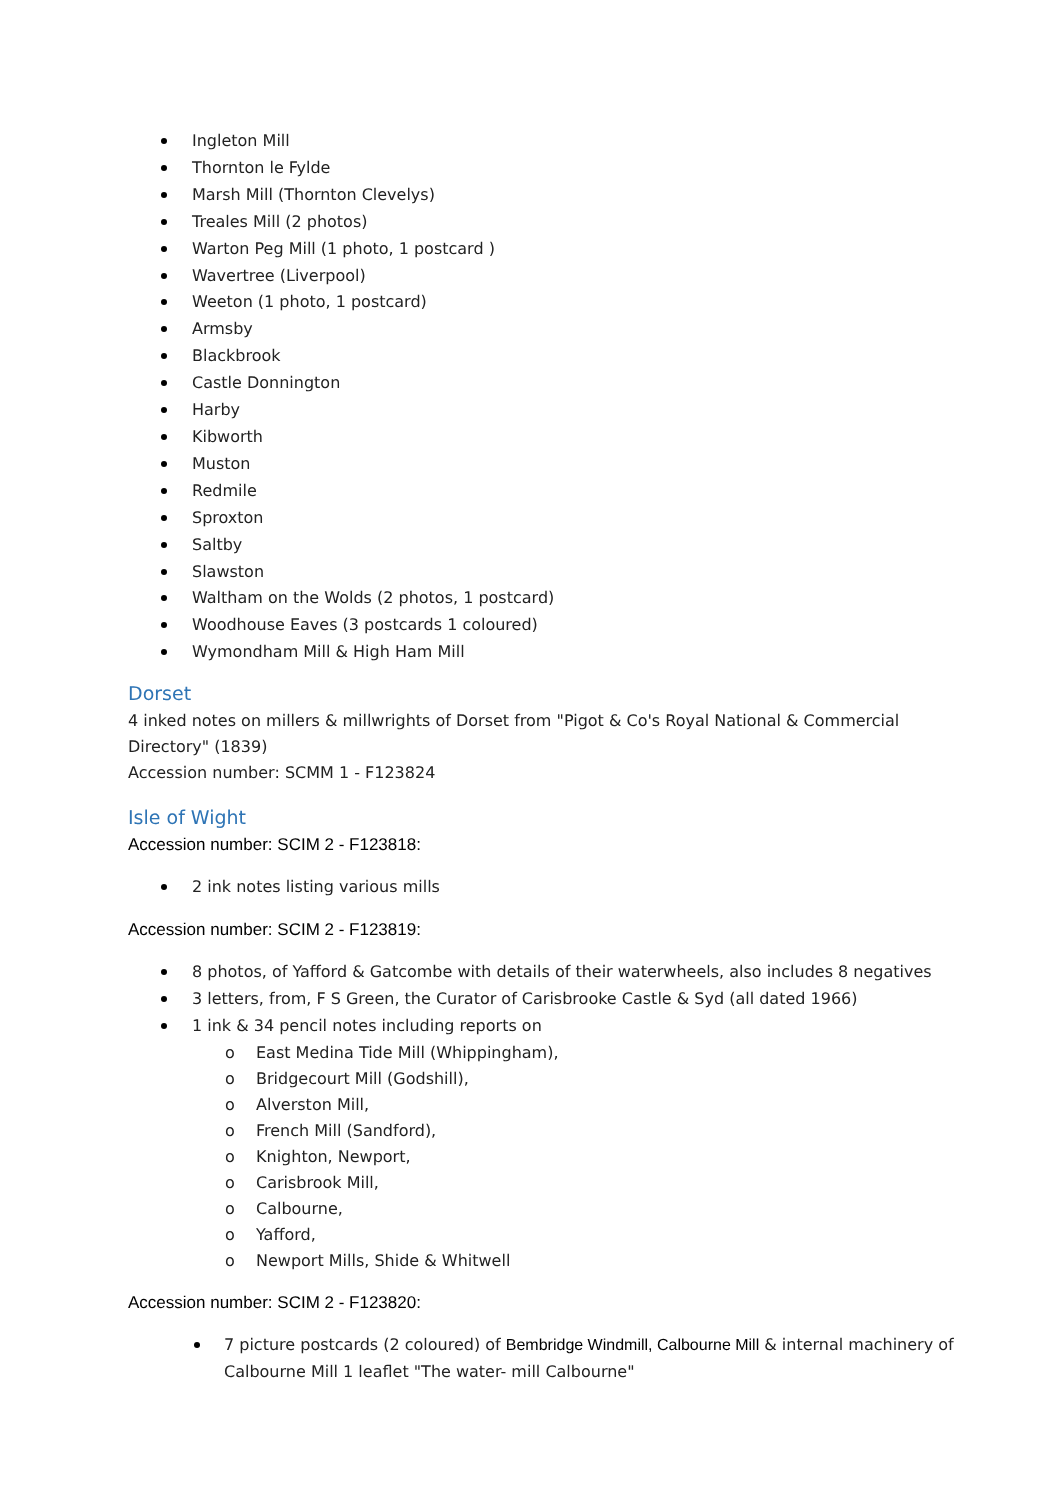Ingleton Mill
Thornton le Fylde
Marsh Mill (Thornton Clevelys)
Treales Mill (2 photos)
Warton Peg Mill (1 photo, 1 postcard )
Wavertree (Liverpool)
Weeton (1 photo, 1 postcard)
Armsby
Blackbrook
Castle Donnington
Harby
Kibworth
Muston
Redmile
Sproxton
Saltby
Slawston
Waltham on the Wolds (2 photos, 1 postcard)
Woodhouse Eaves (3 postcards 1 coloured)
Wymondham Mill & High Ham Mill
Dorset
4 inked notes on millers & millwrights of Dorset from "Pigot & Co's Royal National & Commercial Directory" (1839)
Accession number: SCMM 1 - F123824
Isle of Wight
Accession number: SCIM 2 - F123818:
2 ink notes listing various mills
Accession number: SCIM 2 - F123819:
8 photos, of Yafford & Gatcombe with details of their waterwheels, also includes 8 negatives
3 letters, from, F S Green, the Curator of Carisbrooke Castle & Syd (all dated 1966)
1 ink & 34 pencil notes including reports on
o East Medina Tide Mill (Whippingham),
o Bridgecourt Mill (Godshill),
o Alverston Mill,
o French Mill (Sandford),
o Knighton, Newport,
o Carisbrook Mill,
o Calbourne,
o Yafford,
o Newport Mills, Shide & Whitwell
Accession number: SCIM 2 - F123820:
7 picture postcards (2 coloured) of Bembridge Windmill, Calbourne Mill & internal machinery of Calbourne Mill 1 leaflet "The water- mill Calbourne"